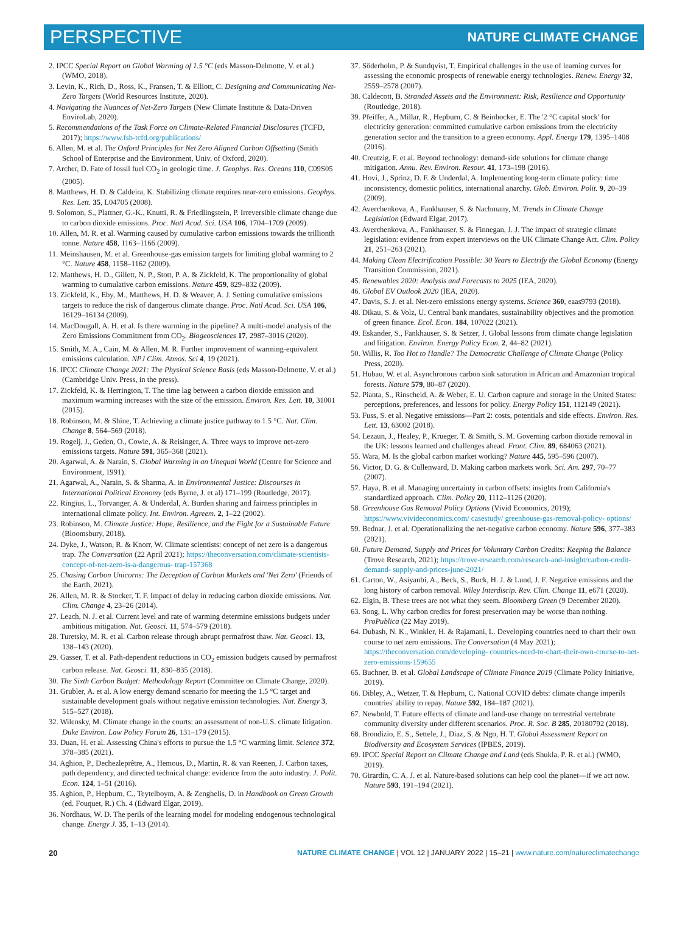PERSPECTIVE NATURE CLIMATE CHANGE
2. IPCC Special Report on Global Warming of 1.5 °C (eds Masson-Delmotte, V. et al.) (WMO, 2018).
3. Levin, K., Rich, D., Ross, K., Fransen, T. & Elliott, C. Designing and Communicating Net-Zero Targets (World Resources Institute, 2020).
4. Navigating the Nuances of Net-Zero Targets (New Climate Institute & Data-Driven EnviroLab, 2020).
5. Recommendations of the Task Force on Climate-Related Financial Disclosures (TCFD, 2017); https://www.fsb-tcfd.org/publications/
6. Allen, M. et al. The Oxford Principles for Net Zero Aligned Carbon Offsetting (Smith School of Enterprise and the Environment, Univ. of Oxford, 2020).
7. Archer, D. Fate of fossil fuel CO<sub>2</sub> in geologic time. J. Geophys. Res. Oceans 110, C09S05 (2005).
8. Matthews, H. D. & Caldeira, K. Stabilizing climate requires near-zero emissions. Geophys. Res. Lett. 35, L04705 (2008).
9. Solomon, S., Plattner, G.-K., Knutti, R. & Friedlingstein, P. Irreversible climate change due to carbon dioxide emissions. Proc. Natl Acad. Sci. USA 106, 1704–1709 (2009).
10. Allen, M. R. et al. Warming caused by cumulative carbon emissions towards the trillionth tonne. Nature 458, 1163–1166 (2009).
11. Meinshausen, M. et al. Greenhouse-gas emission targets for limiting global warming to 2 °C. Nature 458, 1158–1162 (2009).
12. Matthews, H. D., Gillett, N. P., Stott, P. A. & Zickfeld, K. The proportionality of global warming to cumulative carbon emissions. Nature 459, 829–832 (2009).
13. Zickfeld, K., Eby, M., Matthews, H. D. & Weaver, A. J. Setting cumulative emissions targets to reduce the risk of dangerous climate change. Proc. Natl Acad. Sci. USA 106, 16129–16134 (2009).
14. MacDougall, A. H. et al. Is there warming in the pipeline? A multi-model analysis of the Zero Emissions Commitment from CO<sub>2</sub>. Biogeosciences 17, 2987–3016 (2020).
15. Smith, M. A., Cain, M. & Allen, M. R. Further improvement of warming-equivalent emissions calculation. NPJ Clim. Atmos. Sci 4, 19 (2021).
16. IPCC Climate Change 2021: The Physical Science Basis (eds Masson-Delmotte, V. et al.) (Cambridge Univ. Press, in the press).
17. Zickfeld, K. & Herrington, T. The time lag between a carbon dioxide emission and maximum warming increases with the size of the emission. Environ. Res. Lett. 10, 31001 (2015).
18. Robinson, M. & Shine, T. Achieving a climate justice pathway to 1.5 °C. Nat. Clim. Change 8, 564–569 (2018).
19. Rogelj, J., Geden, O., Cowie, A. & Reisinger, A. Three ways to improve net-zero emissions targets. Nature 591, 365–368 (2021).
20. Agarwal, A. & Narain, S. Global Warming in an Unequal World (Centre for Science and Environment, 1991).
21. Agarwal, A., Narain, S. & Sharma, A. in Environmental Justice: Discourses in International Political Economy (eds Byrne, J. et al) 171–199 (Routledge, 2017).
22. Ringius, L., Torvanger, A. & Underdal, A. Burden sharing and fairness principles in international climate policy. Int. Environ. Agreem. 2, 1–22 (2002).
23. Robinson, M. Climate Justice: Hope, Resilience, and the Fight for a Sustainable Future (Bloomsbury, 2018).
24. Dyke, J., Watson, R. & Knorr, W. Climate scientists: concept of net zero is a dangerous trap. The Conversation (22 April 2021); https://theconversation.com/climate-scientists- concept-of-net-zero-is-a-dangerous- trap-157368
25. Chasing Carbon Unicorns: The Deception of Carbon Markets and 'Net Zero' (Friends of the Earth, 2021).
26. Allen, M. R. & Stocker, T. F. Impact of delay in reducing carbon dioxide emissions. Nat. Clim. Change 4, 23–26 (2014).
27. Leach, N. J. et al. Current level and rate of warming determine emissions budgets under ambitious mitigation. Nat. Geosci. 11, 574–579 (2018).
28. Turetsky, M. R. et al. Carbon release through abrupt permafrost thaw. Nat. Geosci. 13, 138–143 (2020).
29. Gasser, T. et al. Path-dependent reductions in CO<sub>2</sub> emission budgets caused by permafrost carbon release. Nat. Geosci. 11, 830–835 (2018).
30. The Sixth Carbon Budget: Methodology Report (Committee on Climate Change, 2020).
31. Grubler, A. et al. A low energy demand scenario for meeting the 1.5 °C target and sustainable development goals without negative emission technologies. Nat. Energy 3, 515–527 (2018).
32. Wilensky, M. Climate change in the courts: an assessment of non-U.S. climate litigation. Duke Environ. Law Policy Forum 26, 131–179 (2015).
33. Duan, H. et al. Assessing China's efforts to pursue the 1.5 °C warming limit. Science 372, 378–385 (2021).
34. Aghion, P., Dechezleprêtre, A., Hemous, D., Martin, R. & van Reenen, J. Carbon taxes, path dependency, and directed technical change: evidence from the auto industry. J. Polit. Econ. 124, 1–51 (2016).
35. Aghion, P., Hepburn, C., Teytelboym, A. & Zenghelis, D. in Handbook on Green Growth (ed. Fouquet, R.) Ch. 4 (Edward Elgar, 2019).
36. Nordhaus, W. D. The perils of the learning model for modeling endogenous technological change. Energy J. 35, 1–13 (2014).
37. Söderholm, P. & Sundqvist, T. Empirical challenges in the use of learning curves for assessing the economic prospects of renewable energy technologies. Renew. Energy 32, 2559–2578 (2007).
38. Caldecott, B. Stranded Assets and the Environment: Risk, Resilience and Opportunity (Routledge, 2018).
39. Pfeiffer, A., Millar, R., Hepburn, C. & Beinhocker, E. The '2 °C capital stock' for electricity generation: committed cumulative carbon emissions from the electricity generation sector and the transition to a green economy. Appl. Energy 179, 1395–1408 (2016).
40. Creutzig, F. et al. Beyond technology: demand-side solutions for climate change mitigation. Annu. Rev. Environ. Resour. 41, 173–198 (2016).
41. Hovi, J., Sprinz, D. F. & Underdal, A. Implementing long-term climate policy: time inconsistency, domestic politics, international anarchy. Glob. Environ. Polit. 9, 20–39 (2009).
42. Averchenkova, A., Fankhauser, S. & Nachmany, M. Trends in Climate Change Legislation (Edward Elgar, 2017).
43. Averchenkova, A., Fankhauser, S. & Finnegan, J. J. The impact of strategic climate legislation: evidence from expert interviews on the UK Climate Change Act. Clim. Policy 21, 251–263 (2021).
44. Making Clean Electrification Possible: 30 Years to Electrify the Global Economy (Energy Transition Commission, 2021).
45. Renewables 2020: Analysis and Forecasts to 2025 (IEA, 2020).
46. Global EV Outlook 2020 (IEA, 2020).
47. Davis, S. J. et al. Net-zero emissions energy systems. Science 360, eaas9793 (2018).
48. Dikau, S. & Volz, U. Central bank mandates, sustainability objectives and the promotion of green finance. Ecol. Econ. 184, 107022 (2021).
49. Eskander, S., Fankhauser, S. & Setzer, J. Global lessons from climate change legislation and litigation. Environ. Energy Policy Econ. 2, 44–82 (2021).
50. Willis, R. Too Hot to Handle? The Democratic Challenge of Climate Change (Policy Press, 2020).
51. Hubau, W. et al. Asynchronous carbon sink saturation in African and Amazonian tropical forests. Nature 579, 80–87 (2020).
52. Pianta, S., Rinscheid, A. & Weber, E. U. Carbon capture and storage in the United States: perceptions, preferences, and lessons for policy. Energy Policy 151, 112149 (2021).
53. Fuss, S. et al. Negative emissions—Part 2: costs, potentials and side effects. Environ. Res. Lett. 13, 63002 (2018).
54. Lezaun, J., Healey, P., Krueger, T. & Smith, S. M. Governing carbon dioxide removal in the UK: lessons learned and challenges ahead. Front. Clim. 89, 684063 (2021).
55. Wara, M. Is the global carbon market working? Nature 445, 595–596 (2007).
56. Victor, D. G. & Cullenward, D. Making carbon markets work. Sci. Am. 297, 70–77 (2007).
57. Haya, B. et al. Managing uncertainty in carbon offsets: insights from California's standardized approach. Clim. Policy 20, 1112–1126 (2020).
58. Greenhouse Gas Removal Policy Options (Vivid Economics, 2019); https://www.vivideconomics.com/ casestudy/ greenhouse-gas-removal-policy- options/
59. Bednar, J. et al. Operationalizing the net-negative carbon economy. Nature 596, 377–383 (2021).
60. Future Demand, Supply and Prices for Voluntary Carbon Credits: Keeping the Balance (Trove Research, 2021); https://trove-research.com/research-and-insight/carbon-credit-demand- supply-and-prices-june-2021/
61. Carton, W., Asiyanbi, A., Beck, S., Buck, H. J. & Lund, J. F. Negative emissions and the long history of carbon removal. Wiley Interdiscip. Rev. Clim. Change 11, e671 (2020).
62. Elgin, B. These trees are not what they seem. Bloomberg Green (9 December 2020).
63. Song, L. Why carbon credits for forest preservation may be worse than nothing. ProPublica (22 May 2019).
64. Dubash, N. K., Winkler, H. & Rajamani, L. Developing countries need to chart their own course to net zero emissions. The Conversation (4 May 2021); https://theconversation.com/developing- countries-need-to-chart-their-own-course-to-net-zero-emissions-159655
65. Buchner, B. et al. Global Landscape of Climate Finance 2019 (Climate Policy Initiative, 2019).
66. Dibley, A., Wetzer, T. & Hepburn, C. National COVID debts: climate change imperils countries' ability to repay. Nature 592, 184–187 (2021).
67. Newbold, T. Future effects of climate and land-use change on terrestrial vertebrate community diversity under different scenarios. Proc. R. Soc. B 285, 20180792 (2018).
68. Brondizio, E. S., Settele, J., Diaz, S. & Ngo, H. T. Global Assessment Report on Biodiversity and Ecosystem Services (IPBES, 2019).
69. IPCC Special Report on Climate Change and Land (eds Shukla, P. R. et al.) (WMO, 2019).
70. Girardin, C. A. J. et al. Nature-based solutions can help cool the planet—if we act now. Nature 593, 191–194 (2021).
20 NATURE CLIMATE CHANGE | VOL 12 | JANUARY 2022 | 15–21 | www.nature.com/natureclimatechange